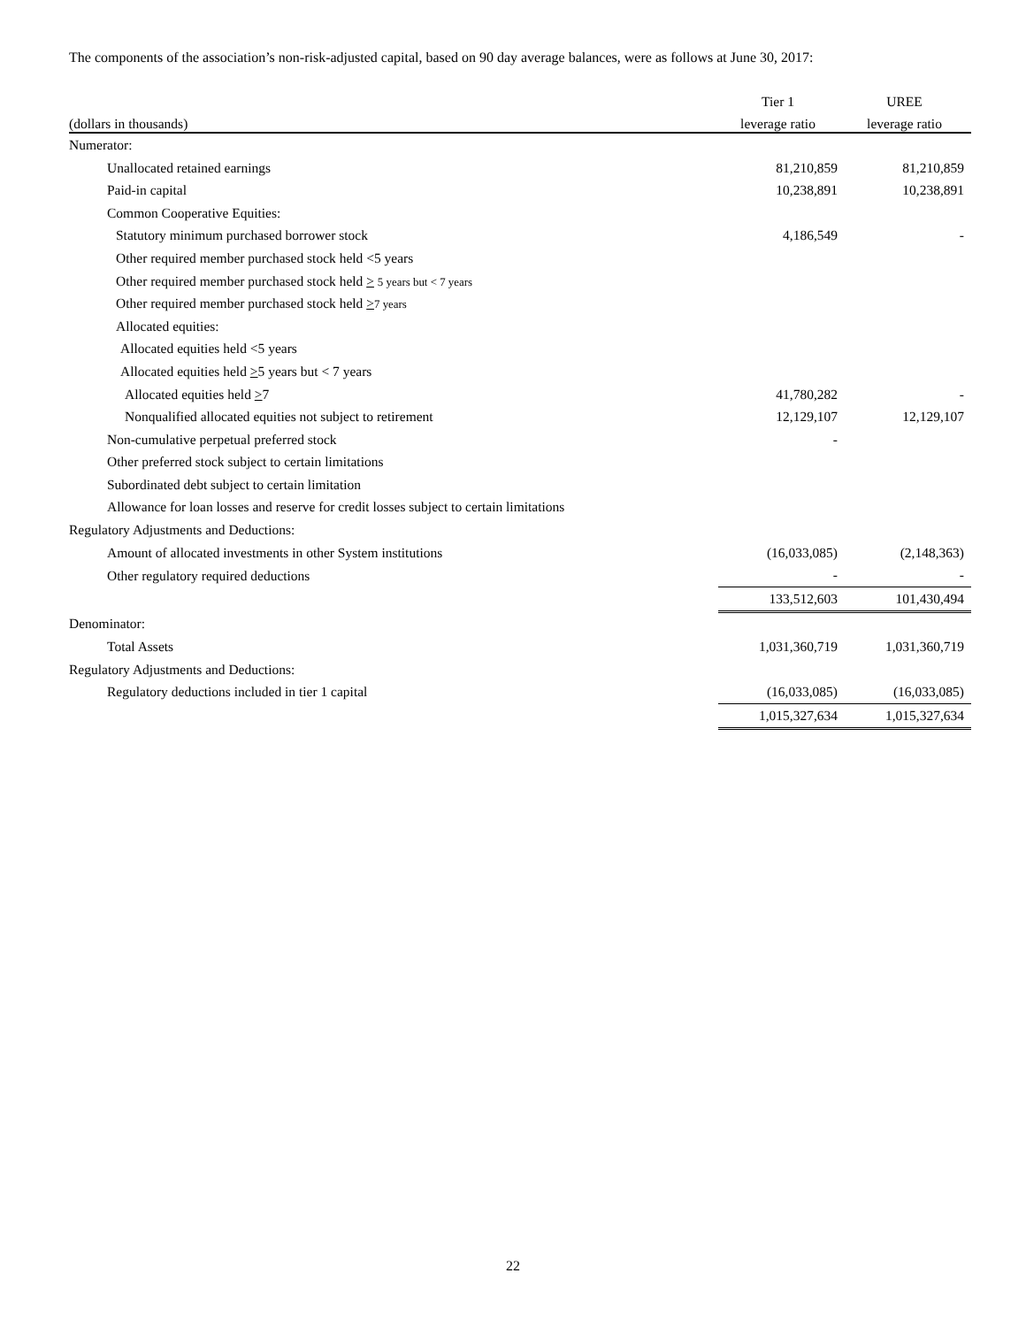The components of the association’s non-risk-adjusted capital, based on 90 day average balances, were as follows at June 30, 2017:
| | Tier 1 | UREE |
| --- | --- | --- |
| (dollars in thousands) | leverage ratio | leverage ratio |
| Numerator: | | |
| Unallocated retained earnings | 81,210,859 | 81,210,859 |
| Paid-in capital | 10,238,891 | 10,238,891 |
| Common Cooperative Equities: | | |
| Statutory minimum purchased borrower stock | 4,186,549 | - |
| Other required member purchased stock held <5 years | | |
| Other required member purchased stock held > 5 years but < 7 years | | |
| Other required member purchased stock held > 7 years | | |
| Allocated equities: | | |
| Allocated equities held <5 years | | |
| Allocated equities held > 5 years but < 7 years | | |
| Allocated equities held > 7 | 41,780,282 | - |
| Nonqualified allocated equities not subject to retirement | 12,129,107 | 12,129,107 |
| Non-cumulative perpetual preferred stock | - | |
| Other preferred stock subject to certain limitations | | |
| Subordinated debt subject to certain limitation | | |
| Allowance for loan losses and reserve for credit losses subject to certain limitations | | |
| Regulatory Adjustments and Deductions: | | |
| Amount of allocated investments in other System institutions | (16,033,085) | (2,148,363) |
| Other regulatory required deductions | - | - |
| | 133,512,603 | 101,430,494 |
| Denominator: | | |
| Total Assets | 1,031,360,719 | 1,031,360,719 |
| Regulatory Adjustments and Deductions: | | |
| Regulatory deductions included in tier 1 capital | (16,033,085) | (16,033,085) |
| | 1,015,327,634 | 1,015,327,634 |
22